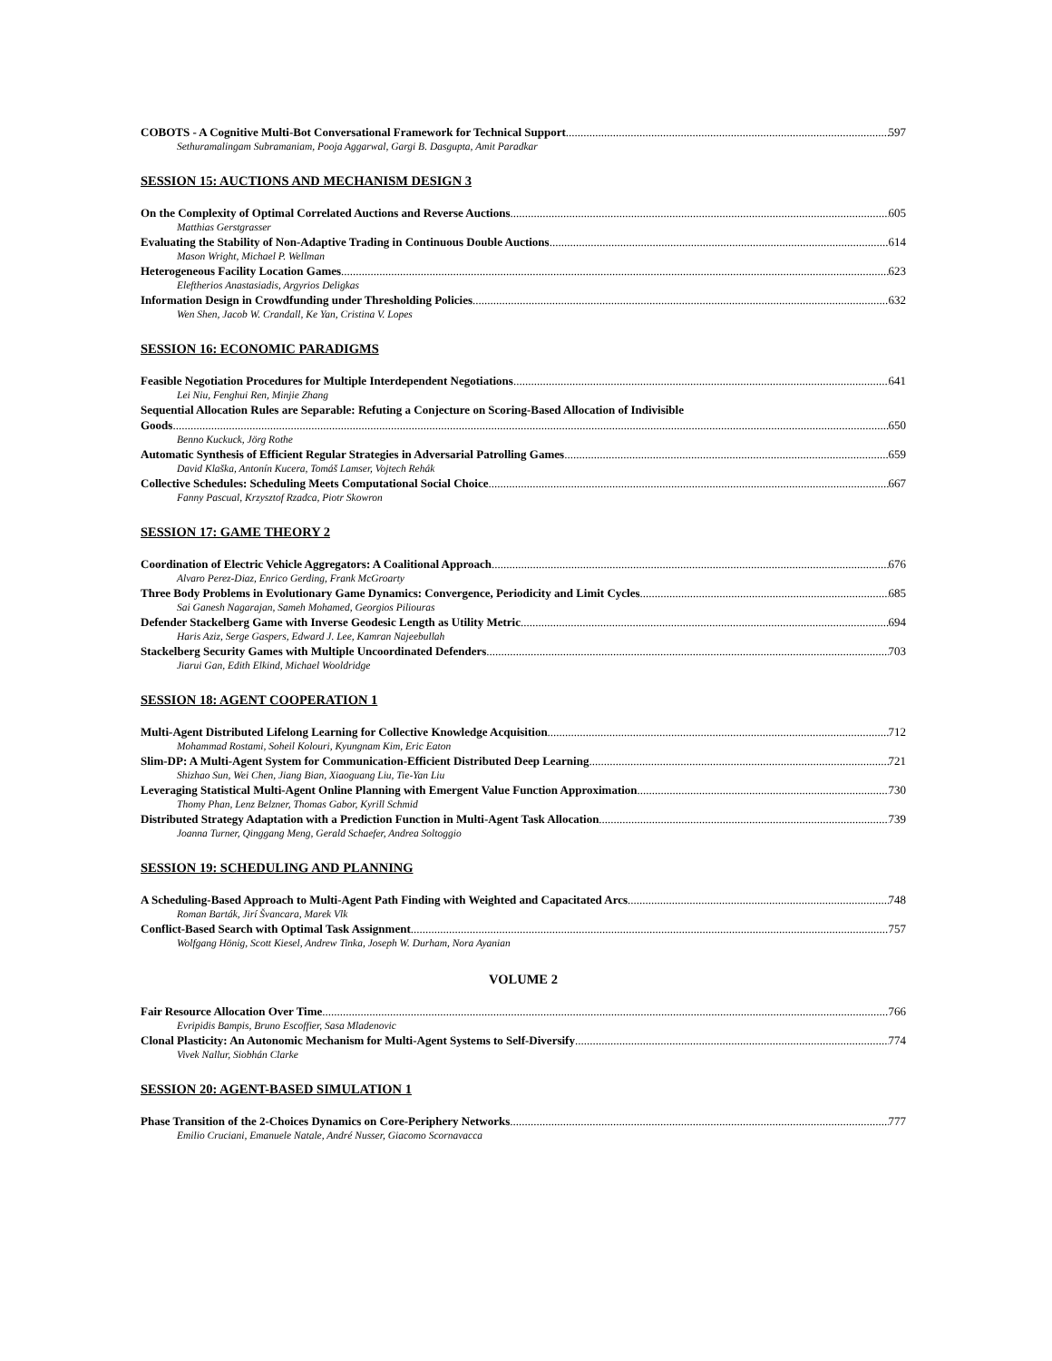COBOTS - A Cognitive Multi-Bot Conversational Framework for Technical Support 597
Sethuramalingam Subramaniam, Pooja Aggarwal, Gargi B. Dasgupta, Amit Paradkar
SESSION 15: AUCTIONS AND MECHANISM DESIGN 3
On the Complexity of Optimal Correlated Auctions and Reverse Auctions 605
Matthias Gerstgrasser
Evaluating the Stability of Non-Adaptive Trading in Continuous Double Auctions 614
Mason Wright, Michael P. Wellman
Heterogeneous Facility Location Games 623
Eleftherios Anastasiadis, Argyrios Deligkas
Information Design in Crowdfunding under Thresholding Policies 632
Wen Shen, Jacob W. Crandall, Ke Yan, Cristina V. Lopes
SESSION 16: ECONOMIC PARADIGMS
Feasible Negotiation Procedures for Multiple Interdependent Negotiations 641
Lei Niu, Fenghui Ren, Minjie Zhang
Sequential Allocation Rules are Separable: Refuting a Conjecture on Scoring-Based Allocation of Indivisible
Goods 650
Benno Kuckuck, Jörg Rothe
Automatic Synthesis of Efficient Regular Strategies in Adversarial Patrolling Games 659
David Klaška, Antonín Kucera, Tomáš Lamser, Vojtech Rehák
Collective Schedules: Scheduling Meets Computational Social Choice 667
Fanny Pascual, Krzysztof Rzadca, Piotr Skowron
SESSION 17: GAME THEORY 2
Coordination of Electric Vehicle Aggregators: A Coalitional Approach 676
Alvaro Perez-Diaz, Enrico Gerding, Frank McGroarty
Three Body Problems in Evolutionary Game Dynamics: Convergence, Periodicity and Limit Cycles 685
Sai Ganesh Nagarajan, Sameh Mohamed, Georgios Piliouras
Defender Stackelberg Game with Inverse Geodesic Length as Utility Metric 694
Haris Aziz, Serge Gaspers, Edward J. Lee, Kamran Najeebullah
Stackelberg Security Games with Multiple Uncoordinated Defenders 703
Jiarui Gan, Edith Elkind, Michael Wooldridge
SESSION 18: AGENT COOPERATION 1
Multi-Agent Distributed Lifelong Learning for Collective Knowledge Acquisition 712
Mohammad Rostami, Soheil Kolouri, Kyungnam Kim, Eric Eaton
Slim-DP: A Multi-Agent System for Communication-Efficient Distributed Deep Learning 721
Shizhao Sun, Wei Chen, Jiang Bian, Xiaoguang Liu, Tie-Yan Liu
Leveraging Statistical Multi-Agent Online Planning with Emergent Value Function Approximation 730
Thomy Phan, Lenz Belzner, Thomas Gabor, Kyrill Schmid
Distributed Strategy Adaptation with a Prediction Function in Multi-Agent Task Allocation 739
Joanna Turner, Qinggang Meng, Gerald Schaefer, Andrea Soltoggio
SESSION 19: SCHEDULING AND PLANNING
A Scheduling-Based Approach to Multi-Agent Path Finding with Weighted and Capacitated Arcs 748
Roman Barták, Jirí Švancara, Marek Vlk
Conflict-Based Search with Optimal Task Assignment 757
Wolfgang Hönig, Scott Kiesel, Andrew Tinka, Joseph W. Durham, Nora Ayanian
VOLUME 2
Fair Resource Allocation Over Time 766
Evripidis Bampis, Bruno Escoffier, Sasa Mladenovic
Clonal Plasticity: An Autonomic Mechanism for Multi-Agent Systems to Self-Diversify 774
Vivek Nallur, Siobhán Clarke
SESSION 20: AGENT-BASED SIMULATION 1
Phase Transition of the 2-Choices Dynamics on Core-Periphery Networks 777
Emilio Cruciani, Emanuele Natale, André Nusser, Giacomo Scornavacca